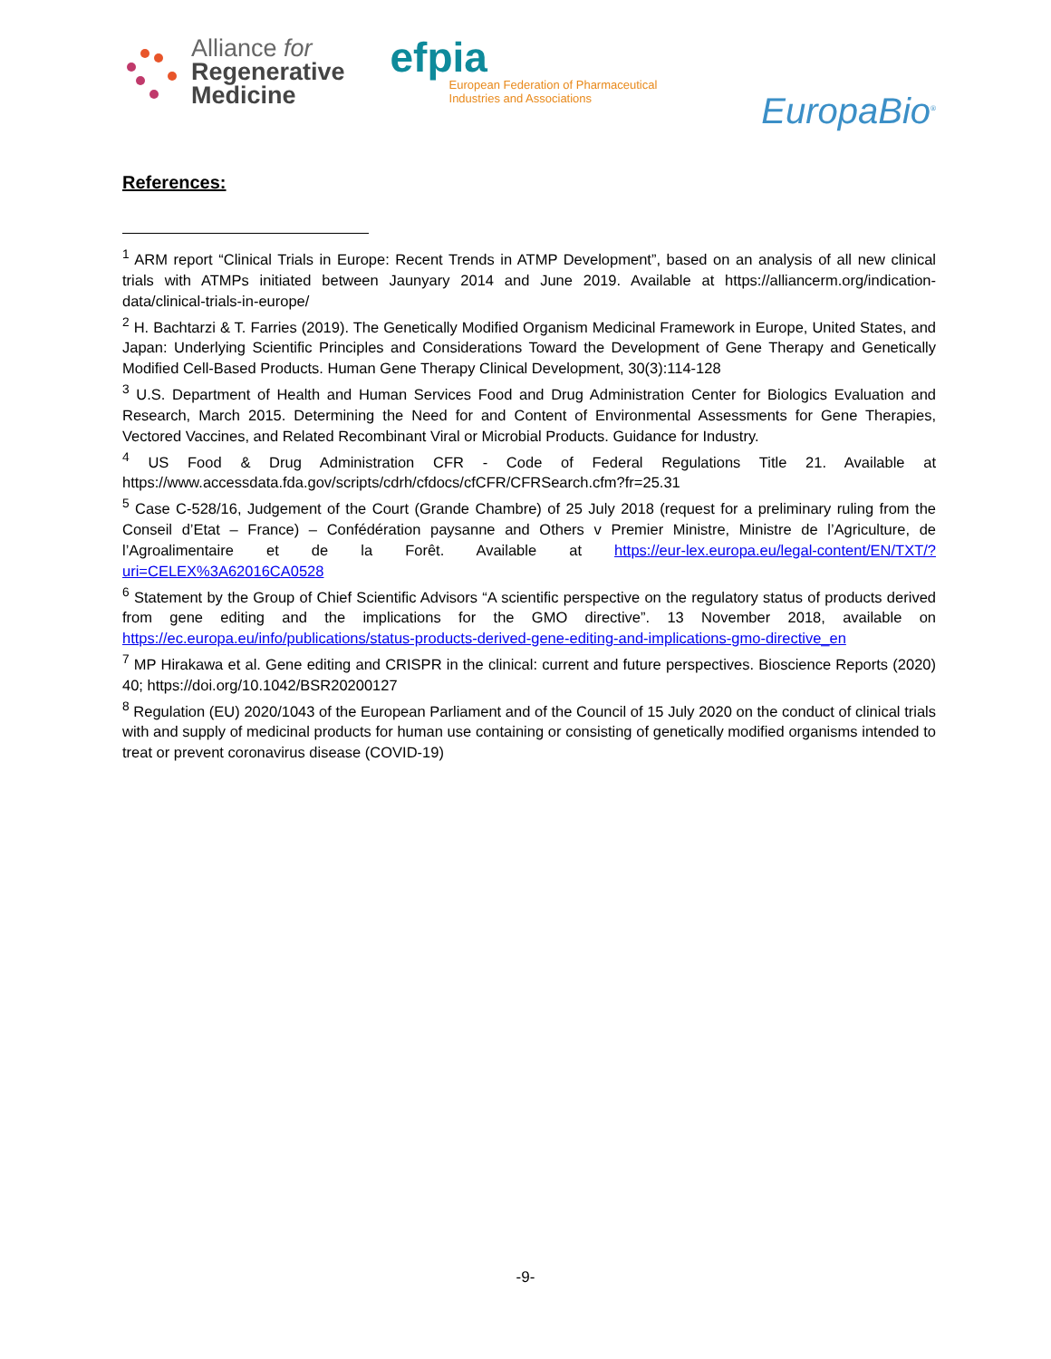Alliance for
Regenerative
Medicine
efpia
European Federation of Pharmaceutical
Industries and Associations
EuropaBio<sup>®</sup>
References:
<sup>1</sup> ARM report “Clinical Trials in Europe: Recent Trends in ATMP Development”, based on an analysis of all new clinical trials with ATMPs initiated between Jaunyary 2014 and June 2019. Available at https://alliancerm.org/indication-data/clinical-trials-in-europe/
<sup>2</sup> H. Bachtarzi & T. Farries (2019). The Genetically Modified Organism Medicinal Framework in Europe, United States, and Japan: Underlying Scientific Principles and Considerations Toward the Development of Gene Therapy and Genetically Modified Cell-Based Products. Human Gene Therapy Clinical Development, 30(3):114-128
<sup>3</sup> U.S. Department of Health and Human Services Food and Drug Administration Center for Biologics Evaluation and Research, March 2015. Determining the Need for and Content of Environmental Assessments for Gene Therapies, Vectored Vaccines, and Related Recombinant Viral or Microbial Products. Guidance for Industry.
<sup>4</sup> US Food & Drug Administration CFR - Code of Federal Regulations Title 21. Available at https://www.accessdata.fda.gov/scripts/cdrh/cfdocs/cfCFR/CFRSearch.cfm?fr=25.31
<sup>5</sup> Case C-528/16, Judgement of the Court (Grande Chambre) of 25 July 2018 (request for a preliminary ruling from the Conseil d’Etat – France) – Confédération paysanne and Others v Premier Ministre, Ministre de l’Agriculture, de l’Agroalimentaire et de la Forêt. Available at https://eur-lex.europa.eu/legal-content/EN/TXT/?uri=CELEX%3A62016CA0528
<sup>6</sup> Statement by the Group of Chief Scientific Advisors “A scientific perspective on the regulatory status of products derived from gene editing and the implications for the GMO directive”. 13 November 2018, available on https://ec.europa.eu/info/publications/status-products-derived-gene-editing-and-implications-gmo-directive_en
<sup>7</sup> MP Hirakawa et al. Gene editing and CRISPR in the clinical: current and future perspectives. Bioscience Reports (2020) 40; https://doi.org/10.1042/BSR20200127
<sup>8</sup> Regulation (EU) 2020/1043 of the European Parliament and of the Council of 15 July 2020 on the conduct of clinical trials with and supply of medicinal products for human use containing or consisting of genetically modified organisms intended to treat or prevent coronavirus disease (COVID-19)
-9-